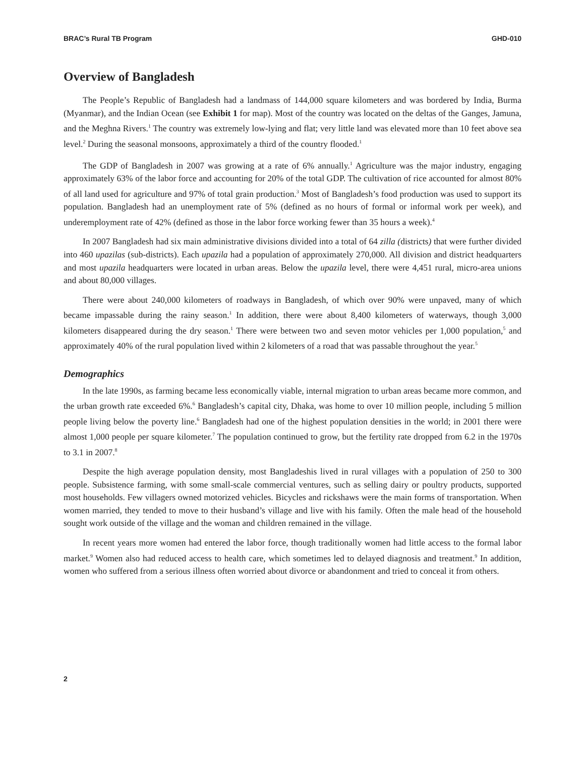BRAC’s Rural TB Program GHD-010
Overview of Bangladesh
The People’s Republic of Bangladesh had a landmass of 144,000 square kilometers and was bordered by India, Burma (Myanmar), and the Indian Ocean (see Exhibit 1 for map). Most of the country was located on the deltas of the Ganges, Jamuna, and the Meghna Rivers.<sup>1</sup> The country was extremely low-lying and flat; very little land was elevated more than 10 feet above sea level.<sup>2</sup> During the seasonal monsoons, approximately a third of the country flooded.<sup>1</sup>
The GDP of Bangladesh in 2007 was growing at a rate of 6% annually.<sup>1</sup> Agriculture was the major industry, engaging approximately 63% of the labor force and accounting for 20% of the total GDP. The cultivation of rice accounted for almost 80% of all land used for agriculture and 97% of total grain production.<sup>3</sup> Most of Bangladesh’s food production was used to support its population. Bangladesh had an unemployment rate of 5% (defined as no hours of formal or informal work per week), and underemployment rate of 42% (defined as those in the labor force working fewer than 35 hours a week).<sup>4</sup>
In 2007 Bangladesh had six main administrative divisions divided into a total of 64 zilla (districts) that were further divided into 460 upazilas (sub-districts). Each upazila had a population of approximately 270,000. All division and district headquarters and most upazila headquarters were located in urban areas. Below the upazila level, there were 4,451 rural, micro-area unions and about 80,000 villages.
There were about 240,000 kilometers of roadways in Bangladesh, of which over 90% were unpaved, many of which became impassable during the rainy season.<sup>1</sup> In addition, there were about 8,400 kilometers of waterways, though 3,000 kilometers disappeared during the dry season.<sup>1</sup> There were between two and seven motor vehicles per 1,000 population,<sup>5</sup> and approximately 40% of the rural population lived within 2 kilometers of a road that was passable throughout the year.<sup>5</sup>
Demographics
In the late 1990s, as farming became less economically viable, internal migration to urban areas became more common, and the urban growth rate exceeded 6%.<sup>6</sup> Bangladesh’s capital city, Dhaka, was home to over 10 million people, including 5 million people living below the poverty line.<sup>6</sup> Bangladesh had one of the highest population densities in the world; in 2001 there were almost 1,000 people per square kilometer.<sup>7</sup> The population continued to grow, but the fertility rate dropped from 6.2 in the 1970s to 3.1 in 2007.<sup>8</sup>
Despite the high average population density, most Bangladeshis lived in rural villages with a population of 250 to 300 people. Subsistence farming, with some small-scale commercial ventures, such as selling dairy or poultry products, supported most households. Few villagers owned motorized vehicles. Bicycles and rickshaws were the main forms of transportation. When women married, they tended to move to their husband’s village and live with his family. Often the male head of the household sought work outside of the village and the woman and children remained in the village.
In recent years more women had entered the labor force, though traditionally women had little access to the formal labor market.<sup>9</sup> Women also had reduced access to health care, which sometimes led to delayed diagnosis and treatment.<sup>9</sup> In addition, women who suffered from a serious illness often worried about divorce or abandonment and tried to conceal it from others.
2